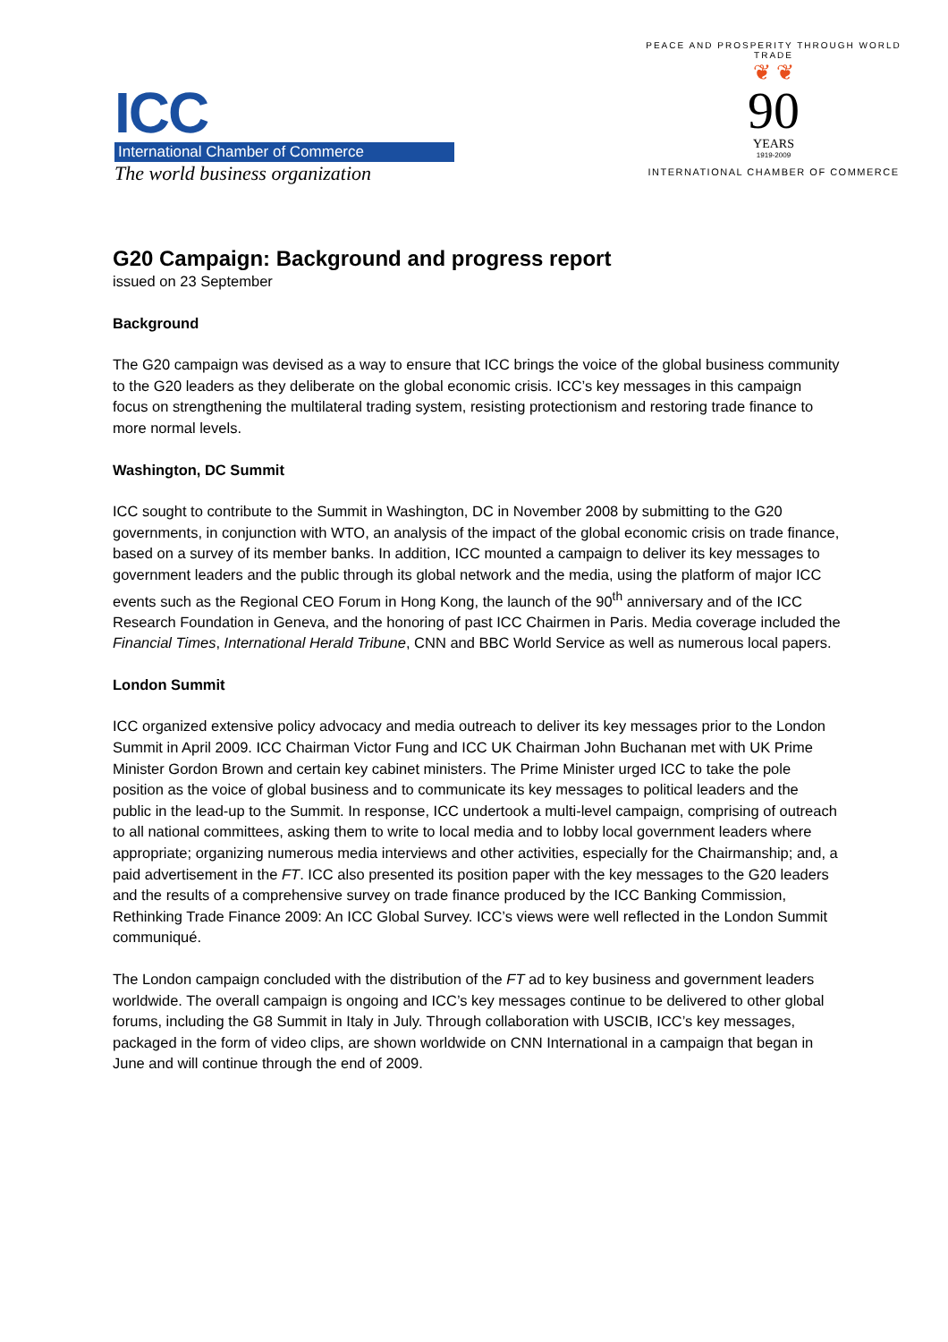ICC
International Chamber of Commerce
The world business organization
PEACE AND PROSPERITY THROUGH WORLD TRADE
❦ ❦
90
YEARS
1919-2009
INTERNATIONAL CHAMBER OF COMMERCE
G20 Campaign: Background and progress report
issued on 23 September
Background
The G20 campaign was devised as a way to ensure that ICC brings the voice of the global business community to the G20 leaders as they deliberate on the global economic crisis. ICC’s key messages in this campaign focus on strengthening the multilateral trading system, resisting protectionism and restoring trade finance to more normal levels.
Washington, DC Summit
ICC sought to contribute to the Summit in Washington, DC in November 2008 by submitting to the G20 governments, in conjunction with WTO, an analysis of the impact of the global economic crisis on trade finance, based on a survey of its member banks. In addition, ICC mounted a campaign to deliver its key messages to government leaders and the public through its global network and the media, using the platform of major ICC events such as the Regional CEO Forum in Hong Kong, the launch of the 90<sup>th</sup> anniversary and of the ICC Research Foundation in Geneva, and the honoring of past ICC Chairmen in Paris. Media coverage included the Financial Times, International Herald Tribune, CNN and BBC World Service as well as numerous local papers.
London Summit
ICC organized extensive policy advocacy and media outreach to deliver its key messages prior to the London Summit in April 2009. ICC Chairman Victor Fung and ICC UK Chairman John Buchanan met with UK Prime Minister Gordon Brown and certain key cabinet ministers. The Prime Minister urged ICC to take the pole position as the voice of global business and to communicate its key messages to political leaders and the public in the lead-up to the Summit. In response, ICC undertook a multi-level campaign, comprising of outreach to all national committees, asking them to write to local media and to lobby local government leaders where appropriate; organizing numerous media interviews and other activities, especially for the Chairmanship; and, a paid advertisement in the FT. ICC also presented its position paper with the key messages to the G20 leaders and the results of a comprehensive survey on trade finance produced by the ICC Banking Commission, Rethinking Trade Finance 2009: An ICC Global Survey. ICC’s views were well reflected in the London Summit communiqué.
The London campaign concluded with the distribution of the FT ad to key business and government leaders worldwide. The overall campaign is ongoing and ICC’s key messages continue to be delivered to other global forums, including the G8 Summit in Italy in July. Through collaboration with USCIB, ICC’s key messages, packaged in the form of video clips, are shown worldwide on CNN International in a campaign that began in June and will continue through the end of 2009.